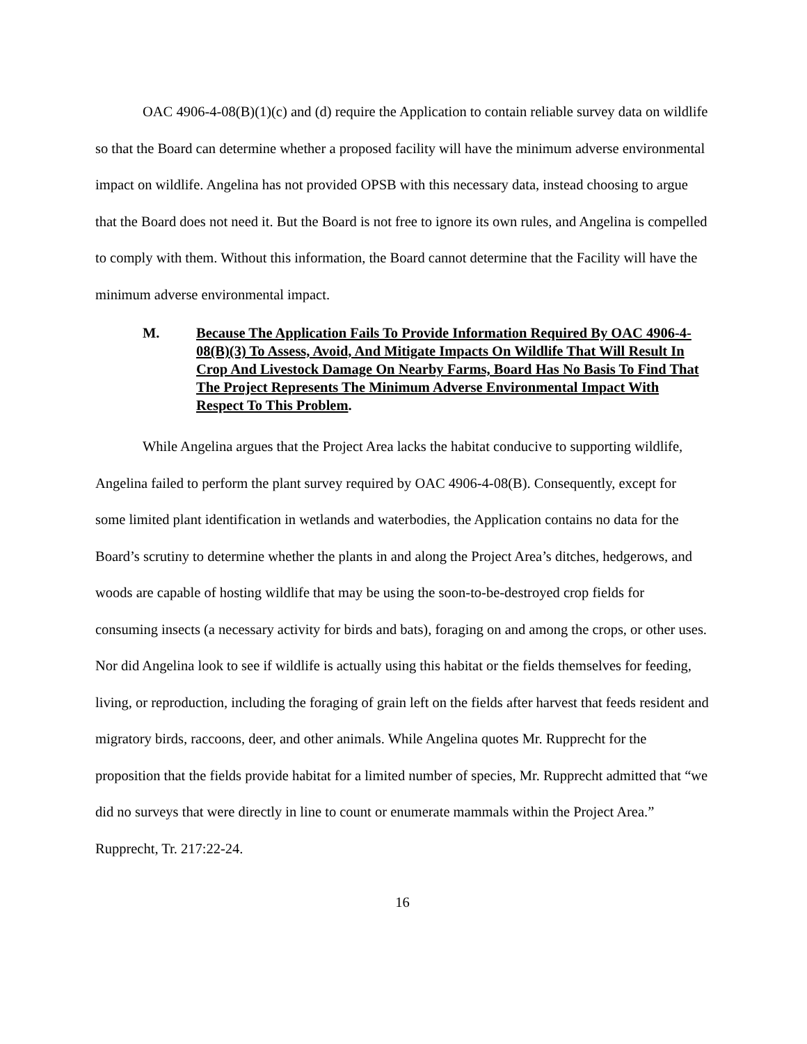OAC 4906-4-08(B)(1)(c) and (d) require the Application to contain reliable survey data on wildlife so that the Board can determine whether a proposed facility will have the minimum adverse environmental impact on wildlife. Angelina has not provided OPSB with this necessary data, instead choosing to argue that the Board does not need it. But the Board is not free to ignore its own rules, and Angelina is compelled to comply with them. Without this information, the Board cannot determine that the Facility will have the minimum adverse environmental impact.
M. Because The Application Fails To Provide Information Required By OAC 4906-4-08(B)(3) To Assess, Avoid, And Mitigate Impacts On Wildlife That Will Result In Crop And Livestock Damage On Nearby Farms, Board Has No Basis To Find That The Project Represents The Minimum Adverse Environmental Impact With Respect To This Problem.
While Angelina argues that the Project Area lacks the habitat conducive to supporting wildlife, Angelina failed to perform the plant survey required by OAC 4906-4-08(B). Consequently, except for some limited plant identification in wetlands and waterbodies, the Application contains no data for the Board’s scrutiny to determine whether the plants in and along the Project Area’s ditches, hedgerows, and woods are capable of hosting wildlife that may be using the soon-to-be-destroyed crop fields for consuming insects (a necessary activity for birds and bats), foraging on and among the crops, or other uses. Nor did Angelina look to see if wildlife is actually using this habitat or the fields themselves for feeding, living, or reproduction, including the foraging of grain left on the fields after harvest that feeds resident and migratory birds, raccoons, deer, and other animals. While Angelina quotes Mr. Rupprecht for the proposition that the fields provide habitat for a limited number of species, Mr. Rupprecht admitted that “we did no surveys that were directly in line to count or enumerate mammals within the Project Area.” Rupprecht, Tr. 217:22-24.
16